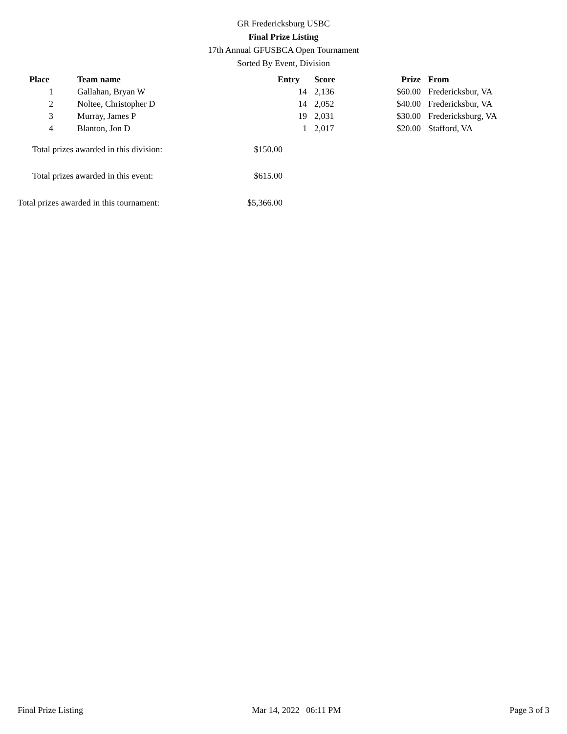GR Fredericksburg USBC
Final Prize Listing
17th Annual GFUSBCA Open Tournament
Sorted By Event, Division
| Place | Team name | Entry | Score | Prize | From |
| --- | --- | --- | --- | --- | --- |
| 1 | Gallahan, Bryan W | 14 | 2,136 | $60.00 | Fredericksbur, VA |
| 2 | Noltee, Christopher D | 14 | 2,052 | $40.00 | Fredericksbur, VA |
| 3 | Murray, James P | 19 | 2,031 | $30.00 | Fredericksburg, VA |
| 4 | Blanton, Jon D | 1 | 2,017 | $20.00 | Stafford, VA |
| Total prizes awarded in this division: | $150.00 |
| Total prizes awarded in this event: | $615.00 |
| Total prizes awarded in this tournament: | $5,366.00 |
Final Prize Listing Mar 14, 2022 06:11 PM Page 3 of 3